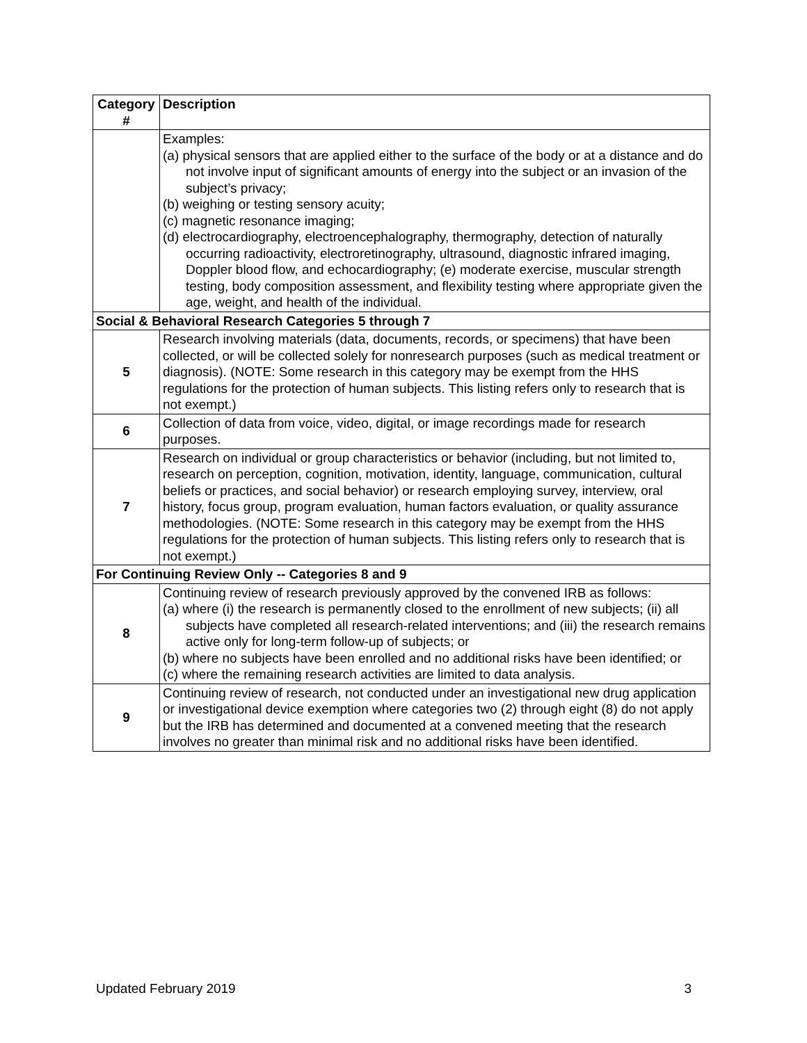| Category # | Description |
| --- | --- |
| | Examples: (a) physical sensors that are applied either to the surface of the body or at a distance and do not involve input of significant amounts of energy into the subject or an invasion of the subject’s privacy; (b) weighing or testing sensory acuity; (c) magnetic resonance imaging; (d) electrocardiography, electroencephalography, thermography, detection of naturally occurring radioactivity, electroretinography, ultrasound, diagnostic infrared imaging, Doppler blood flow, and echocardiography; (e) moderate exercise, muscular strength testing, body composition assessment, and flexibility testing where appropriate given the age, weight, and health of the individual. |
| Social & Behavioral Research Categories 5 through 7 | |
| 5 | Research involving materials (data, documents, records, or specimens) that have been collected, or will be collected solely for nonresearch purposes (such as medical treatment or diagnosis). (NOTE: Some research in this category may be exempt from the HHS regulations for the protection of human subjects. This listing refers only to research that is not exempt.) |
| 6 | Collection of data from voice, video, digital, or image recordings made for research purposes. |
| 7 | Research on individual or group characteristics or behavior (including, but not limited to, research on perception, cognition, motivation, identity, language, communication, cultural beliefs or practices, and social behavior) or research employing survey, interview, oral history, focus group, program evaluation, human factors evaluation, or quality assurance methodologies. (NOTE: Some research in this category may be exempt from the HHS regulations for the protection of human subjects. This listing refers only to research that is not exempt.) |
| For Continuing Review Only -- Categories 8 and 9 | |
| 8 | Continuing review of research previously approved by the convened IRB as follows: (a) where (i) the research is permanently closed to the enrollment of new subjects; (ii) all subjects have completed all research-related interventions; and (iii) the research remains active only for long-term follow-up of subjects; or (b) where no subjects have been enrolled and no additional risks have been identified; or (c) where the remaining research activities are limited to data analysis. |
| 9 | Continuing review of research, not conducted under an investigational new drug application or investigational device exemption where categories two (2) through eight (8) do not apply but the IRB has determined and documented at a convened meeting that the research involves no greater than minimal risk and no additional risks have been identified. |
Updated February 2019 3